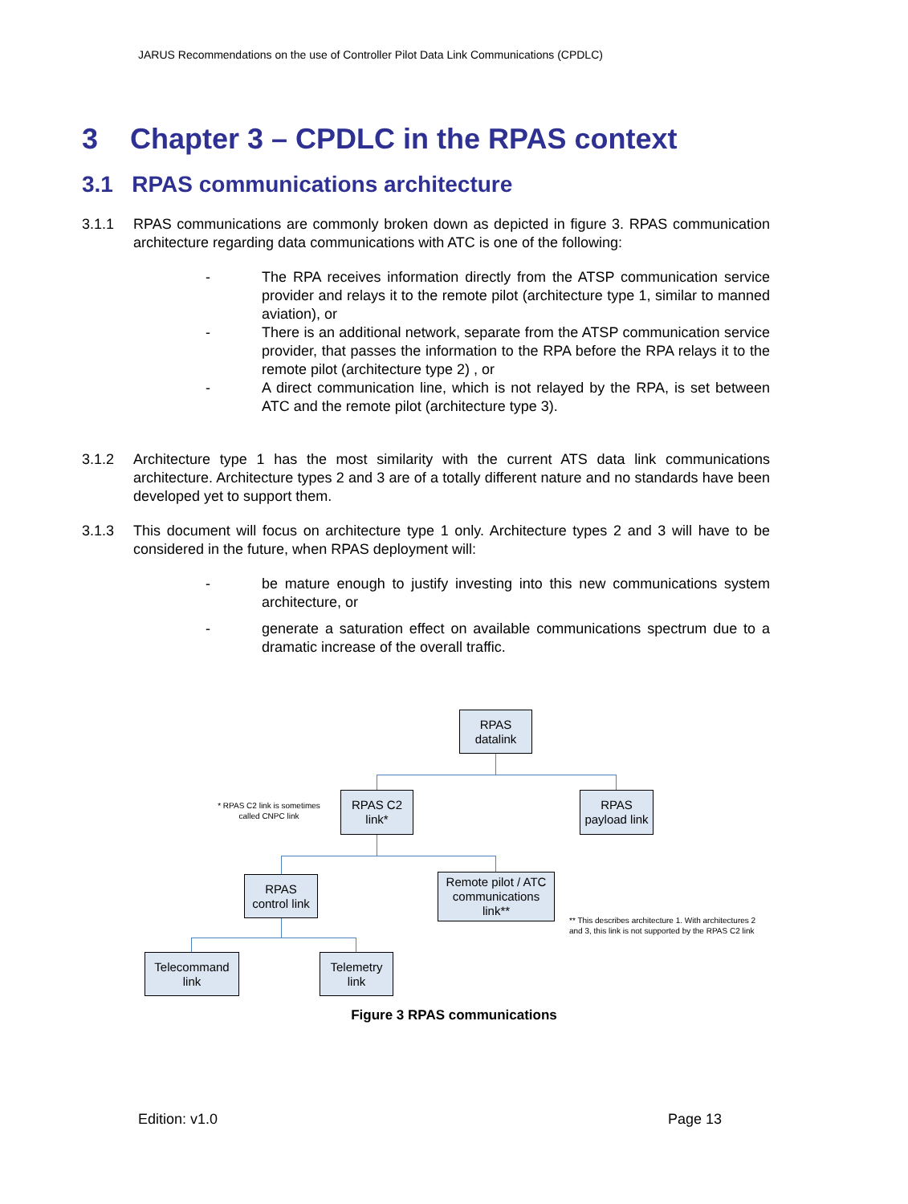JARUS Recommendations on the use of Controller Pilot Data Link Communications (CPDLC)
3 Chapter 3 – CPDLC in the RPAS context
3.1 RPAS communications architecture
3.1.1 RPAS communications are commonly broken down as depicted in figure 3. RPAS communication architecture regarding data communications with ATC is one of the following:
- The RPA receives information directly from the ATSP communication service provider and relays it to the remote pilot (architecture type 1, similar to manned aviation), or
- There is an additional network, separate from the ATSP communication service provider, that passes the information to the RPA before the RPA relays it to the remote pilot (architecture type 2) , or
- A direct communication line, which is not relayed by the RPA, is set between ATC and the remote pilot (architecture type 3).
3.1.2 Architecture type 1 has the most similarity with the current ATS data link communications architecture. Architecture types 2 and 3 are of a totally different nature and no standards have been developed yet to support them.
3.1.3 This document will focus on architecture type 1 only. Architecture types 2 and 3 will have to be considered in the future, when RPAS deployment will:
- be mature enough to justify investing into this new communications system architecture, or
- generate a saturation effect on available communications spectrum due to a dramatic increase of the overall traffic.
RPAS
datalink
* RPAS C2 link is sometimes called CNPC link
RPAS C2
link*
RPAS
payload link
RPAS
control link
Remote pilot / ATC
communications
link**
** This describes architecture 1. With architectures 2 and 3, this link is not supported by the RPAS C2 link
Telecommand
link
Telemetry
link
Figure 3 RPAS communications
Edition: v1.0 Page 13